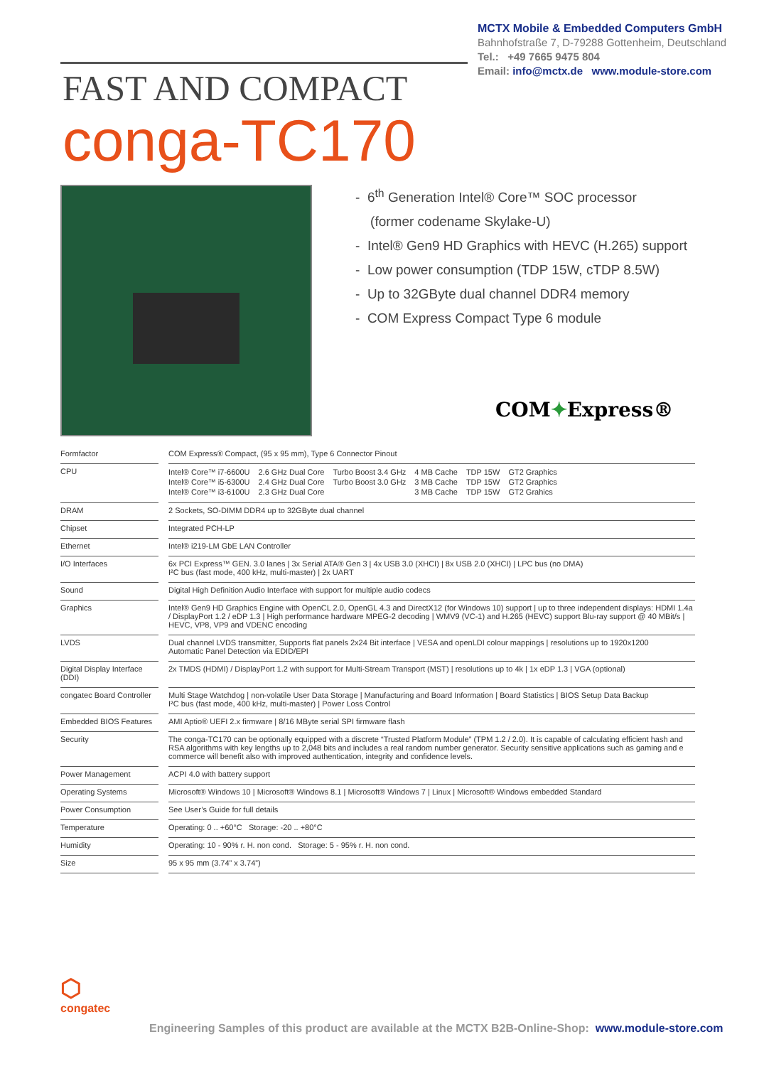MCTX Mobile & Embedded Computers GmbH
Bahnhofstraße 7, D-79288 Gottenheim, Deutschland
Tel.: +49 7665 9475 804
Email: info@mctx.de www.module-store.com
FAST AND COMPACT
conga-TC170
- 6<sup>th</sup> Generation Intel® Core™ SOC processor
(former codename Skylake-U)
- Intel® Gen9 HD Graphics with HEVC (H.265) support
- Low power consumption (TDP 15W, cTDP 8.5W)
- Up to 32GByte dual channel DDR4 memory
- COM Express Compact Type 6 module
COM✦Express®
| Formfactor | | COM Express® Compact, (95 x 95 mm), Type 6 Connector Pinout |
| CPU | | / Intel® Core™ i7-6600U / 2.6 GHz Dual Core / Turbo Boost 3.4 GHz / 4 MB Cache / TDP 15W / GT2 Graphics / / Intel® Core™ i5-6300U / 2.4 GHz Dual Core / Turbo Boost 3.0 GHz / 3 MB Cache / TDP 15W / GT2 Graphics / / Intel® Core™ i3-6100U / 2.3 GHz Dual Core / / 3 MB Cache / TDP 15W / GT2 Grahics / |
| DRAM | | 2 Sockets, SO-DIMM DDR4 up to 32GByte dual channel |
| Chipset | | Integrated PCH-LP |
| Ethernet | | Intel® i219-LM GbE LAN Controller |
| I/O Interfaces | | 6x PCI Express™ GEN. 3.0 lanes / 3x Serial ATA® Gen 3 / 4x USB 3.0 (XHCI) / 8x USB 2.0 (XHCI) / LPC bus (no DMA) I²C bus (fast mode, 400 kHz, multi-master) / 2x UART |
| Sound | | Digital High Definition Audio Interface with support for multiple audio codecs |
| Graphics | | Intel® Gen9 HD Graphics Engine with OpenCL 2.0, OpenGL 4.3 and DirectX12 (for Windows 10) support / up to three independent displays: HDMI 1.4a / DisplayPort 1.2 / eDP 1.3 / High performance hardware MPEG-2 decoding / WMV9 (VC-1) and H.265 (HEVC) support Blu-ray support @ 40 MBit/s / HEVC, VP8, VP9 and VDENC encoding |
| LVDS | | Dual channel LVDS transmitter, Supports flat panels 2x24 Bit interface / VESA and openLDI colour mappings / resolutions up to 1920x1200 Automatic Panel Detection via EDID/EPI |
| Digital Display Interface (DDI) | | 2x TMDS (HDMI) / DisplayPort 1.2 with support for Multi-Stream Transport (MST) / resolutions up to 4k / 1x eDP 1.3 / VGA (optional) |
| congatec Board Controller | | Multi Stage Watchdog / non-volatile User Data Storage / Manufacturing and Board Information / Board Statistics / BIOS Setup Data Backup I²C bus (fast mode, 400 kHz, multi-master) / Power Loss Control |
| Embedded BIOS Features | | AMI Aptio® UEFI 2.x firmware / 8/16 MByte serial SPI firmware flash |
| Security | | The conga-TC170 can be optionally equipped with a discrete “Trusted Platform Module” (TPM 1.2 / 2.0). It is capable of calculating efficient hash and RSA algorithms with key lengths up to 2,048 bits and includes a real random number generator. Security sensitive applications such as gaming and e commerce will benefit also with improved authentication, integrity and confidence levels. |
| Power Management | | ACPI 4.0 with battery support |
| Operating Systems | | Microsoft® Windows 10 / Microsoft® Windows 8.1 / Microsoft® Windows 7 / Linux / Microsoft® Windows embedded Standard |
| Power Consumption | | See User’s Guide for full details |
| Temperature | | Operating: 0 .. +60°C Storage: -20 .. +80°C |
| Humidity | | Operating: 10 - 90% r. H. non cond. Storage: 5 - 95% r. H. non cond. |
| Size | | 95 x 95 mm (3.74” x 3.74”) |
⬡
congatec
Engineering Samples of this product are available at the MCTX B2B-Online-Shop: www.module-store.com